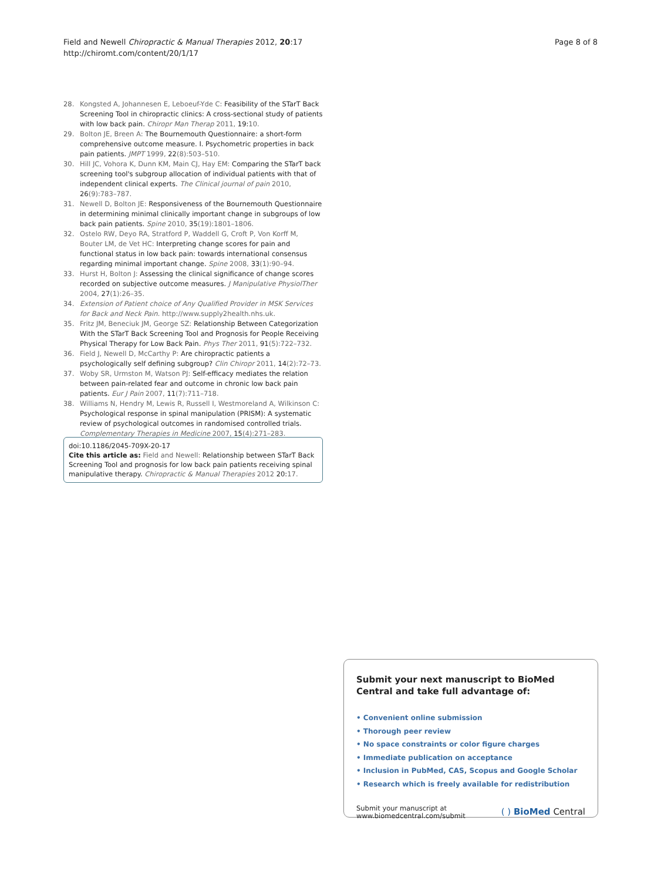Field and Newell Chiropractic & Manual Therapies 2012, 20:17
http://chiromt.com/content/20/1/17
Page 8 of 8
28. Kongsted A, Johannesen E, Leboeuf-Yde C: Feasibility of the STarT Back Screening Tool in chiropractic clinics: A cross-sectional study of patients with low back pain. Chiropr Man Therap 2011, 19:10.
29. Bolton JE, Breen A: The Bournemouth Questionnaire: a short-form comprehensive outcome measure. I. Psychometric properties in back pain patients. JMPT 1999, 22(8):503–510.
30. Hill JC, Vohora K, Dunn KM, Main CJ, Hay EM: Comparing the STarT back screening tool's subgroup allocation of individual patients with that of independent clinical experts. The Clinical journal of pain 2010, 26(9):783–787.
31. Newell D, Bolton JE: Responsiveness of the Bournemouth Questionnaire in determining minimal clinically important change in subgroups of low back pain patients. Spine 2010, 35(19):1801–1806.
32. Ostelo RW, Deyo RA, Stratford P, Waddell G, Croft P, Von Korff M, Bouter LM, de Vet HC: Interpreting change scores for pain and functional status in low back pain: towards international consensus regarding minimal important change. Spine 2008, 33(1):90–94.
33. Hurst H, Bolton J: Assessing the clinical significance of change scores recorded on subjective outcome measures. J Manipulative PhysiolTher 2004, 27(1):26–35.
34. Extension of Patient choice of Any Qualified Provider in MSK Services for Back and Neck Pain. http://www.supply2health.nhs.uk.
35. Fritz JM, Beneciuk JM, George SZ: Relationship Between Categorization With the STarT Back Screening Tool and Prognosis for People Receiving Physical Therapy for Low Back Pain. Phys Ther 2011, 91(5):722–732.
36. Field J, Newell D, McCarthy P: Are chiropractic patients a psychologically self defining subgroup? Clin Chiropr 2011, 14(2):72–73.
37. Woby SR, Urmston M, Watson PJ: Self-efficacy mediates the relation between pain-related fear and outcome in chronic low back pain patients. Eur J Pain 2007, 11(7):711–718.
38. Williams N, Hendry M, Lewis R, Russell I, Westmoreland A, Wilkinson C: Psychological response in spinal manipulation (PRISM): A systematic review of psychological outcomes in randomised controlled trials. Complementary Therapies in Medicine 2007, 15(4):271–283.
doi:10.1186/2045-709X-20-17
Cite this article as: Field and Newell: Relationship between STarT Back Screening Tool and prognosis for low back pain patients receiving spinal manipulative therapy. Chiropractic & Manual Therapies 2012 20:17.
Submit your next manuscript to BioMed Central and take full advantage of:
• Convenient online submission
• Thorough peer review
• No space constraints or color figure charges
• Immediate publication on acceptance
• Inclusion in PubMed, CAS, Scopus and Google Scholar
• Research which is freely available for redistribution
Submit your manuscript at
www.biomedcentral.com/submit
( ) BioMed Central